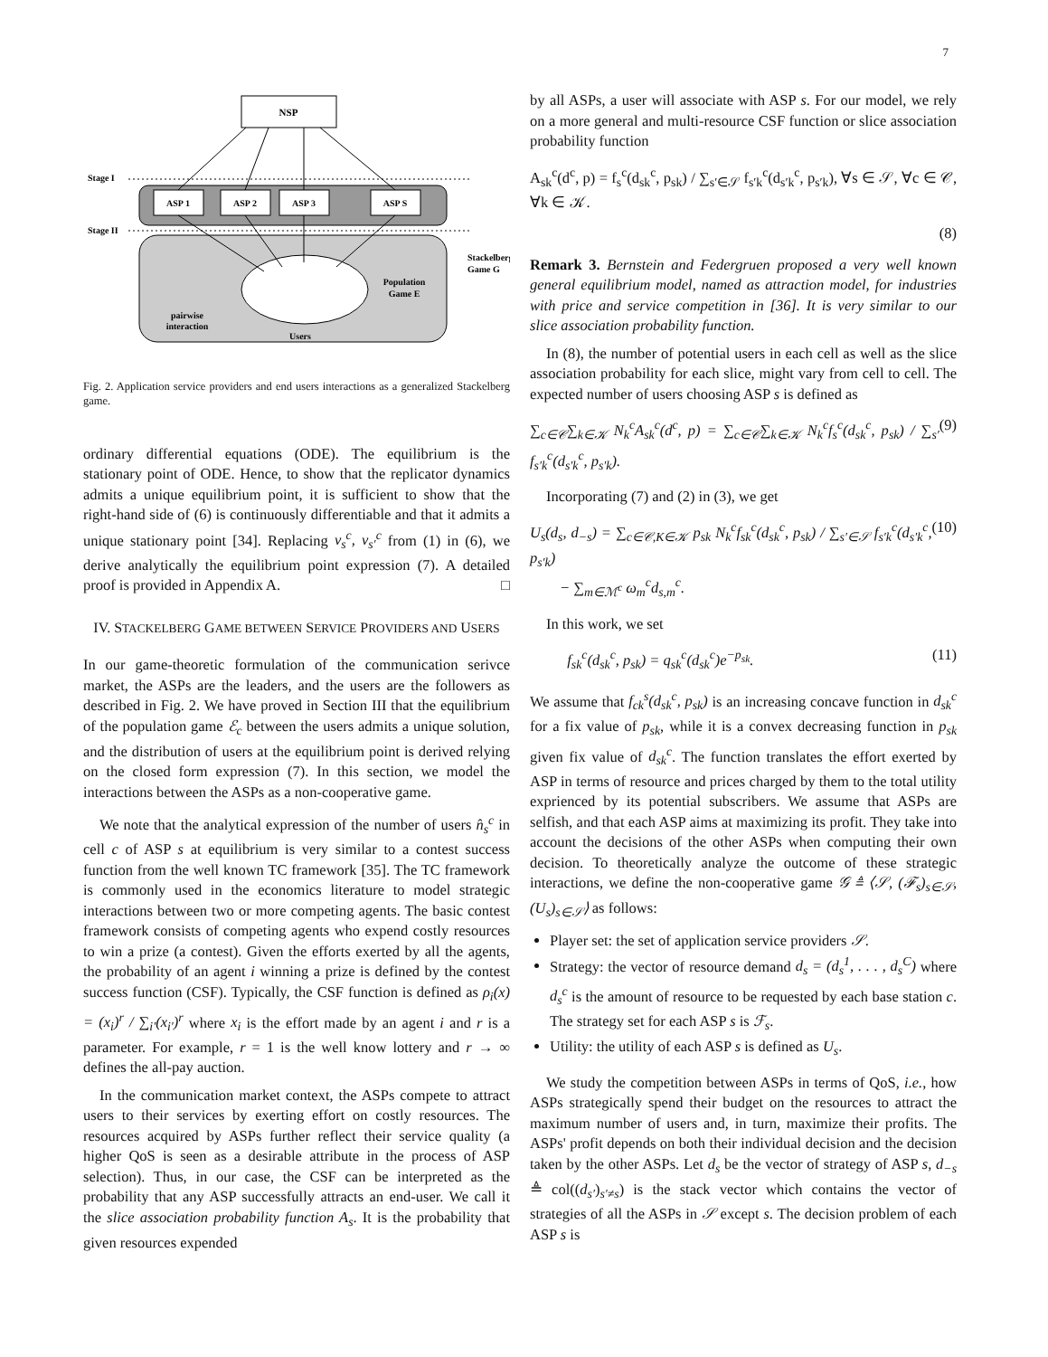7
NSP
ASP 1
ASP 2
ASP 3
ASP S
Stage I
Stage II
Stackelberg
Game G
Population
Game E
pairwise
interaction
Users
Fig. 2. Application service providers and end users interactions as a generalized Stackelberg game.
ordinary differential equations (ODE). The equilibrium is the stationary point of ODE. Hence, to show that the replicator dynamics admits a unique equilibrium point, it is sufficient to show that the right-hand side of (6) is continuously differentiable and that it admits a unique stationary point [34]. Replacing ν<sub>s</sub><sup>c</sup>, ν<sub>s′</sub><sup>c</sup> from (1) in (6), we derive analytically the equilibrium point expression (7). A detailed proof is provided in Appendix A. □
IV. STACKELBERG GAME BETWEEN SERVICE PROVIDERS AND USERS
In our game-theoretic formulation of the communication serivce market, the ASPs are the leaders, and the users are the followers as described in Fig. 2. We have proved in Section III that the equilibrium of the population game ℰ<sub>c</sub> between the users admits a unique solution, and the distribution of users at the equilibrium point is derived relying on the closed form expression (7). In this section, we model the interactions between the ASPs as a non-cooperative game.
We note that the analytical expression of the number of users n̂<sub>s</sub><sup>c</sup> in cell c of ASP s at equilibrium is very similar to a contest success function from the well known TC framework [35]. The TC framework is commonly used in the economics literature to model strategic interactions between two or more competing agents. The basic contest framework consists of competing agents who expend costly resources to win a prize (a contest). Given the efforts exerted by all the agents, the probability of an agent i winning a prize is defined by the contest success function (CSF). Typically, the CSF function is defined as ρ<sub>i</sub>(x) = (x<sub>i</sub>)<sup>r</sup> / ∑<sub>i′</sub>(x<sub>i′</sub>)<sup>r</sup> where x<sub>i</sub> is the effort made by an agent i and r is a parameter. For example, r = 1 is the well know lottery and r → ∞ defines the all-pay auction.
In the communication market context, the ASPs compete to attract users to their services by exerting effort on costly resources. The resources acquired by ASPs further reflect their service quality (a higher QoS is seen as a desirable attribute in the process of ASP selection). Thus, in our case, the CSF can be interpreted as the probability that any ASP successfully attracts an end-user. We call it the slice association probability function A<sub>s</sub>. It is the probability that given resources expended
by all ASPs, a user will associate with ASP s. For our model, we rely on a more general and multi-resource CSF function or slice association probability function
A<sub>sk</sub><sup>c</sup>(d<sup>c</sup>, p) = f<sub>s</sub><sup>c</sup>(d<sub>sk</sub><sup>c</sup>, p<sub>sk</sub>) / ∑<sub>s′∈𝒮</sub> f<sub>s′k</sub><sup>c</sup>(d<sub>s′k</sub><sup>c</sup>, p<sub>s′k</sub>), ∀s ∈ 𝒮, ∀c ∈ 𝒞, ∀k ∈ 𝒦.
(8)
Remark 3. Bernstein and Federgruen proposed a very well known general equilibrium model, named as attraction model, for industries with price and service competition in [36]. It is very similar to our slice association probability function.
In (8), the number of potential users in each cell as well as the slice association probability for each slice, might vary from cell to cell. The expected number of users choosing ASP s is defined as
∑<sub>c∈𝒞</sub>∑<sub>k∈𝒦</sub> N<sub>k</sub><sup>c</sup>A<sub>sk</sub><sup>c</sup>(d<sup>c</sup>, p) = ∑<sub>c∈𝒞</sub>∑<sub>k∈𝒦</sub> N<sub>k</sub><sup>c</sup>f<sub>s</sub><sup>c</sup>(d<sub>sk</sub><sup>c</sup>, p<sub>sk</sub>) / ∑<sub>s′</sub> f<sub>s′k</sub><sup>c</sup>(d<sub>s′k</sub><sup>c</sup>, p<sub>s′k</sub>). (9)
Incorporating (7) and (2) in (3), we get
U<sub>s</sub>(d<sub>s</sub>, d<sub>−s</sub>) = ∑<sub>c∈𝒞,K∈𝒦</sub> p<sub>sk</sub> N<sub>k</sub><sup>c</sup>f<sub>sk</sub><sup>c</sup>(d<sub>sk</sub><sup>c</sup>, p<sub>sk</sub>) / ∑<sub>s′∈𝒮</sub> f<sub>s′k</sub><sup>c</sup>(d<sub>s′k</sub><sup>c</sup>, p<sub>s′k</sub>)
− ∑<sub>m∈ℳ<sup>c</sup></sub> ω<sub>m</sub><sup>c</sup>d<sub>s,m</sub><sup>c</sup>. (10)
In this work, we set
f<sub>sk</sub><sup>c</sup>(d<sub>sk</sub><sup>c</sup>, p<sub>sk</sub>) = q<sub>sk</sub><sup>c</sup>(d<sub>sk</sub><sup>c</sup>)e<sup>−p<sub>sk</sub></sup>. (11)
We assume that f<sub>ck</sub><sup>s</sup>(d<sub>sk</sub><sup>c</sup>, p<sub>sk</sub>) is an increasing concave function in d<sub>sk</sub><sup>c</sup> for a fix value of p<sub>sk</sub>, while it is a convex decreasing function in p<sub>sk</sub> given fix value of d<sub>sk</sub><sup>c</sup>. The function translates the effort exerted by ASP in terms of resource and prices charged by them to the total utility exprienced by its potential subscribers. We assume that ASPs are selfish, and that each ASP aims at maximizing its profit. They take into account the decisions of the other ASPs when computing their own decision. To theoretically analyze the outcome of these strategic interactions, we define the non-cooperative game 𝒢 ≜ ⟨𝒮, (ℱ<sub>s</sub>)<sub>s∈𝒮</sub>, (U<sub>s</sub>)<sub>s∈𝒮</sub>⟩ as follows:
Player set: the set of application service providers 𝒮.
Strategy: the vector of resource demand d<sub>s</sub> = (d<sub>s</sub><sup>1</sup>, . . . , d<sub>s</sub><sup>C</sup>) where d<sub>s</sub><sup>c</sup> is the amount of resource to be requested by each base station c. The strategy set for each ASP s is ℱ<sub>s</sub>.
Utility: the utility of each ASP s is defined as U<sub>s</sub>.
We study the competition between ASPs in terms of QoS, i.e., how ASPs strategically spend their budget on the resources to attract the maximum number of users and, in turn, maximize their profits. The ASPs' profit depends on both their individual decision and the decision taken by the other ASPs. Let d<sub>s</sub> be the vector of strategy of ASP s, d<sub>−s</sub> ≜ col((d<sub>s′</sub>)<sub>s′≠s</sub>) is the stack vector which contains the vector of strategies of all the ASPs in 𝒮 except s. The decision problem of each ASP s is